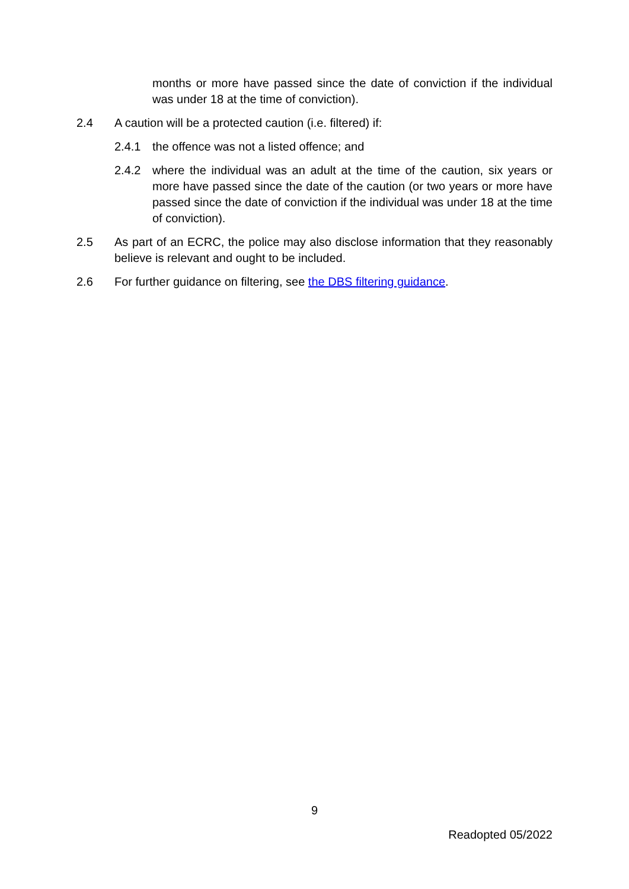months or more have passed since the date of conviction if the individual was under 18 at the time of conviction).
2.4 A caution will be a protected caution (i.e. filtered) if:
2.4.1 the offence was not a listed offence; and
2.4.2 where the individual was an adult at the time of the caution, six years or more have passed since the date of the caution (or two years or more have passed since the date of conviction if the individual was under 18 at the time of conviction).
2.5 As part of an ECRC, the police may also disclose information that they reasonably believe is relevant and ought to be included.
2.6 For further guidance on filtering, see the DBS filtering guidance.
9
Readopted 05/2022